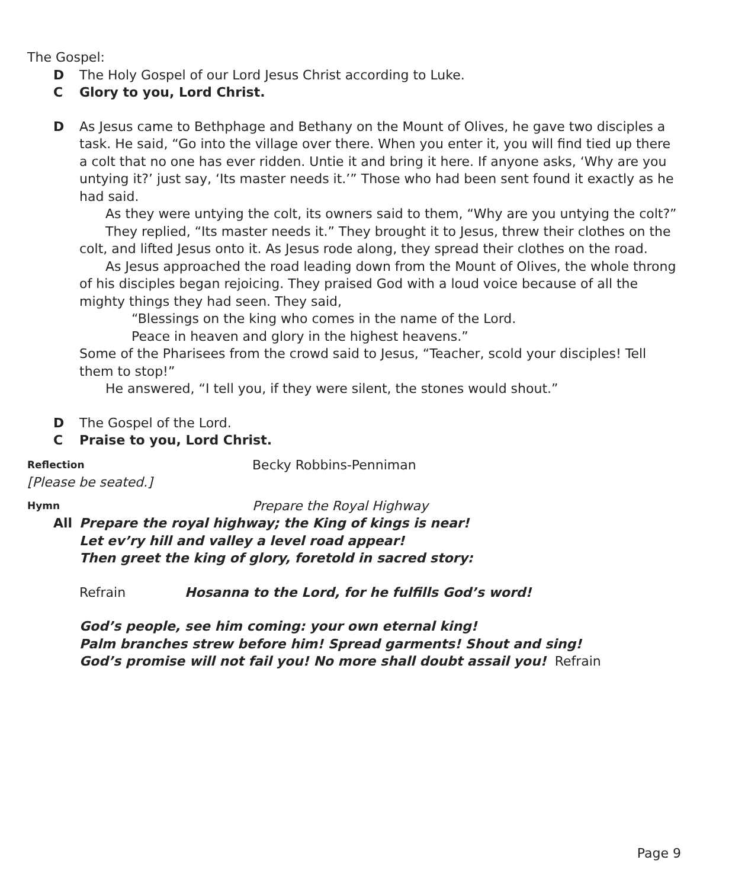The Gospel:
D The Holy Gospel of our Lord Jesus Christ according to Luke.
C Glory to you, Lord Christ.
D As Jesus came to Bethphage and Bethany on the Mount of Olives, he gave two disciples a task. He said, “Go into the village over there. When you enter it, you will find tied up there a colt that no one has ever ridden. Untie it and bring it here. If anyone asks, ‘Why are you untying it?’ just say, ‘Its master needs it.’” Those who had been sent found it exactly as he had said.
As they were untying the colt, its owners said to them, “Why are you untying the colt?”
They replied, “Its master needs it.” They brought it to Jesus, threw their clothes on the colt, and lifted Jesus onto it. As Jesus rode along, they spread their clothes on the road.
As Jesus approached the road leading down from the Mount of Olives, the whole throng of his disciples began rejoicing. They praised God with a loud voice because of all the mighty things they had seen. They said,
“Blessings on the king who comes in the name of the Lord.
Peace in heaven and glory in the highest heavens.”
Some of the Pharisees from the crowd said to Jesus, “Teacher, scold your disciples! Tell them to stop!”
He answered, “I tell you, if they were silent, the stones would shout.”
D The Gospel of the Lord.
C Praise to you, Lord Christ.
Reflection Becky Robbins-Penniman
[Please be seated.]
Hymn Prepare the Royal Highway
All Prepare the royal highway; the King of kings is near!
Let ev’ry hill and valley a level road appear!
Then greet the king of glory, foretold in sacred story:
Refrain Hosanna to the Lord, for he fulfills God’s word!
God’s people, see him coming: your own eternal king!
Palm branches strew before him! Spread garments! Shout and sing!
God’s promise will not fail you! No more shall doubt assail you! Refrain
Page 9